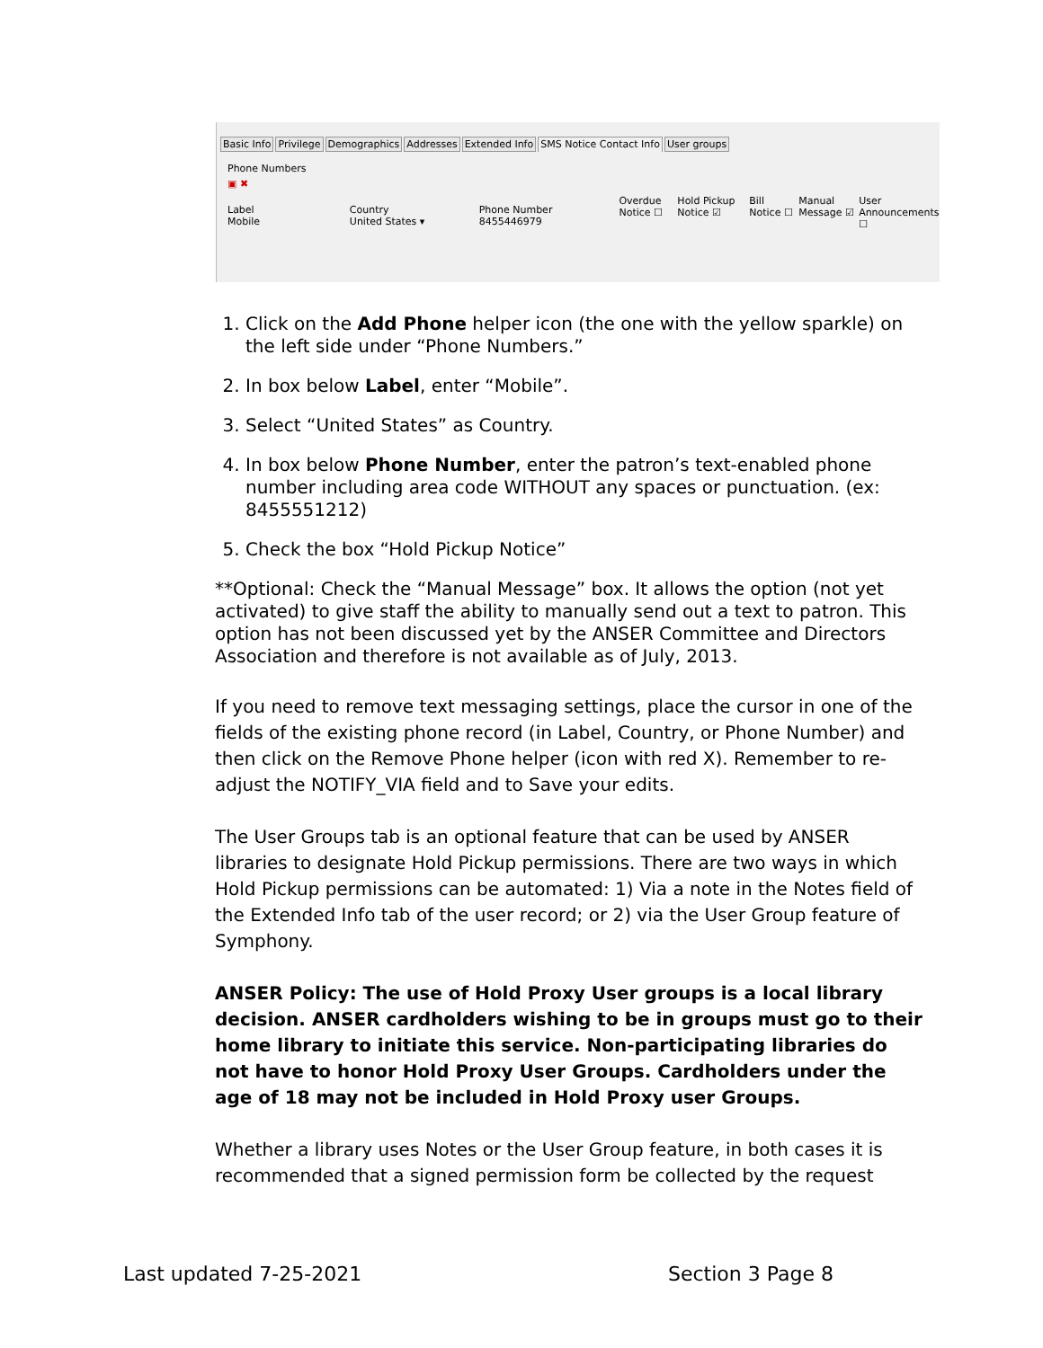Basic Info Privilege Demographics Addresses Extended Info SMS Notice Contact Info User groups
Phone Numbers
▣ ✖
Label
Mobile
Country
United States ▾
Phone Number
8455446979
Overdue Notice ☐
Hold Pickup Notice ☑
Bill Notice ☐
Manual Message ☑
User Announcements ☐
1. Click on the Add Phone helper icon (the one with the yellow sparkle) on the left side under “Phone Numbers.”
2. In box below Label, enter “Mobile”.
3. Select “United States” as Country.
4. In box below Phone Number, enter the patron’s text-enabled phone number including area code WITHOUT any spaces or punctuation. (ex: 8455551212)
5. Check the box “Hold Pickup Notice”
**Optional: Check the “Manual Message” box. It allows the option (not yet activated) to give staff the ability to manually send out a text to patron. This option has not been discussed yet by the ANSER Committee and Directors Association and therefore is not available as of July, 2013.
If you need to remove text messaging settings, place the cursor in one of the fields of the existing phone record (in Label, Country, or Phone Number) and then click on the Remove Phone helper (icon with red X). Remember to re-adjust the NOTIFY_VIA field and to Save your edits.
The User Groups tab is an optional feature that can be used by ANSER libraries to designate Hold Pickup permissions. There are two ways in which Hold Pickup permissions can be automated: 1) Via a note in the Notes field of the Extended Info tab of the user record; or 2) via the User Group feature of Symphony.
ANSER Policy: The use of Hold Proxy User groups is a local library decision. ANSER cardholders wishing to be in groups must go to their home library to initiate this service. Non-participating libraries do not have to honor Hold Proxy User Groups. Cardholders under the age of 18 may not be included in Hold Proxy user Groups.
Whether a library uses Notes or the User Group feature, in both cases it is recommended that a signed permission form be collected by the request
Last updated 7-25-2021 Section 3 Page 8